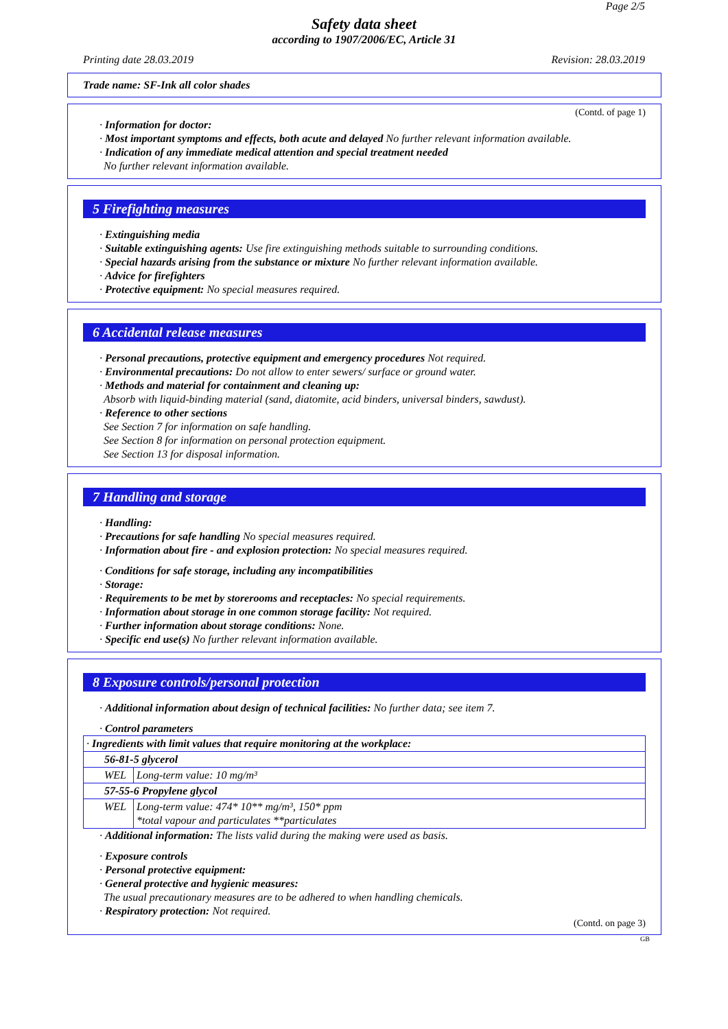Page 2/5
Safety data sheet
according to 1907/2006/EC, Article 31
Printing date 28.03.2019 Revision: 28.03.2019
Trade name: SF-Ink all color shades
(Contd. of page 1)
· Information for doctor:
· Most important symptoms and effects, both acute and delayed No further relevant information available.
· Indication of any immediate medical attention and special treatment needed
No further relevant information available.
5 Firefighting measures
· Extinguishing media
· Suitable extinguishing agents: Use fire extinguishing methods suitable to surrounding conditions.
· Special hazards arising from the substance or mixture No further relevant information available.
· Advice for firefighters
· Protective equipment: No special measures required.
6 Accidental release measures
· Personal precautions, protective equipment and emergency procedures Not required.
· Environmental precautions: Do not allow to enter sewers/ surface or ground water.
· Methods and material for containment and cleaning up:
Absorb with liquid-binding material (sand, diatomite, acid binders, universal binders, sawdust).
· Reference to other sections
See Section 7 for information on safe handling.
See Section 8 for information on personal protection equipment.
See Section 13 for disposal information.
7 Handling and storage
· Handling:
· Precautions for safe handling No special measures required.
· Information about fire - and explosion protection: No special measures required.
· Conditions for safe storage, including any incompatibilities
· Storage:
· Requirements to be met by storerooms and receptacles: No special requirements.
· Information about storage in one common storage facility: Not required.
· Further information about storage conditions: None.
· Specific end use(s) No further relevant information available.
8 Exposure controls/personal protection
· Additional information about design of technical facilities: No further data; see item 7.
· Control parameters
| · Ingredients with limit values that require monitoring at the workplace: | |
| 56-81-5 glycerol | |
| WEL | Long-term value: 10 mg/m³ |
| 57-55-6 Propylene glycol | |
| WEL | Long-term value: 474* 10** mg/m³, 150* ppm *total vapour and particulates **particulates |
· Additional information: The lists valid during the making were used as basis.
· Exposure controls
· Personal protective equipment:
· General protective and hygienic measures:
The usual precautionary measures are to be adhered to when handling chemicals.
· Respiratory protection: Not required.
(Contd. on page 3)
GB